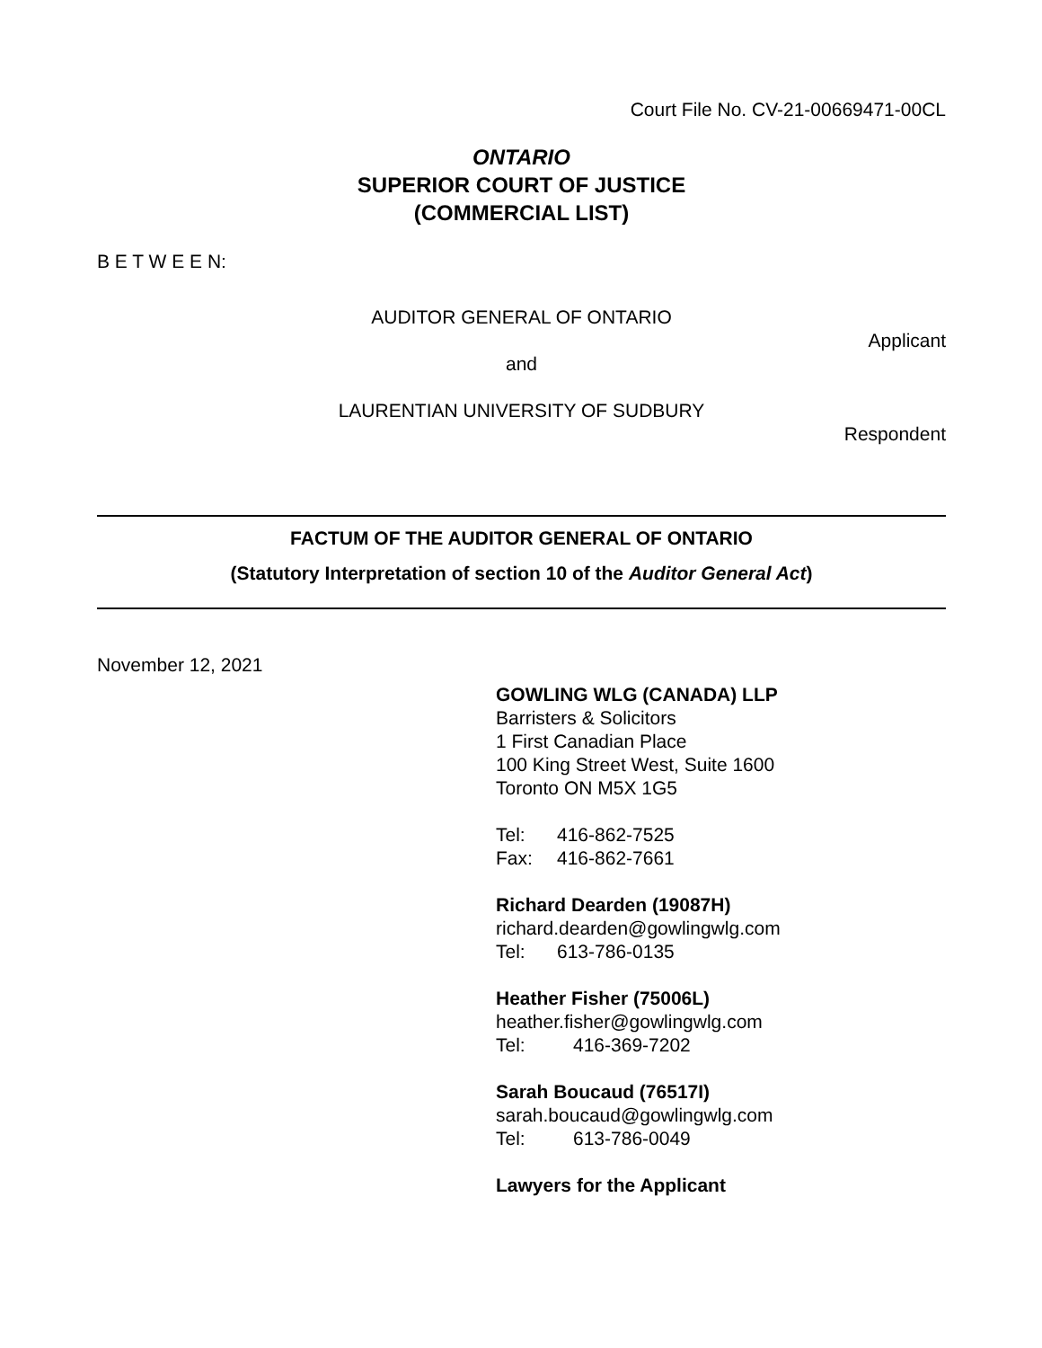Court File No. CV-21-00669471-00CL
ONTARIO
SUPERIOR COURT OF JUSTICE
(COMMERCIAL LIST)
B E T W E E N:
AUDITOR GENERAL OF ONTARIO
Applicant
and
LAURENTIAN UNIVERSITY OF SUDBURY
Respondent
FACTUM OF THE AUDITOR GENERAL OF ONTARIO
(Statutory Interpretation of section 10 of the Auditor General Act)
November 12, 2021
GOWLING WLG (CANADA) LLP
Barristers & Solicitors
1 First Canadian Place
100 King Street West, Suite 1600
Toronto ON M5X 1G5
Tel: 416-862-7525
Fax: 416-862-7661
Richard Dearden (19087H)
richard.dearden@gowlingwlg.com
Tel: 613-786-0135
Heather Fisher (75006L)
heather.fisher@gowlingwlg.com
Tel: 416-369-7202
Sarah Boucaud (76517I)
sarah.boucaud@gowlingwlg.com
Tel: 613-786-0049
Lawyers for the Applicant